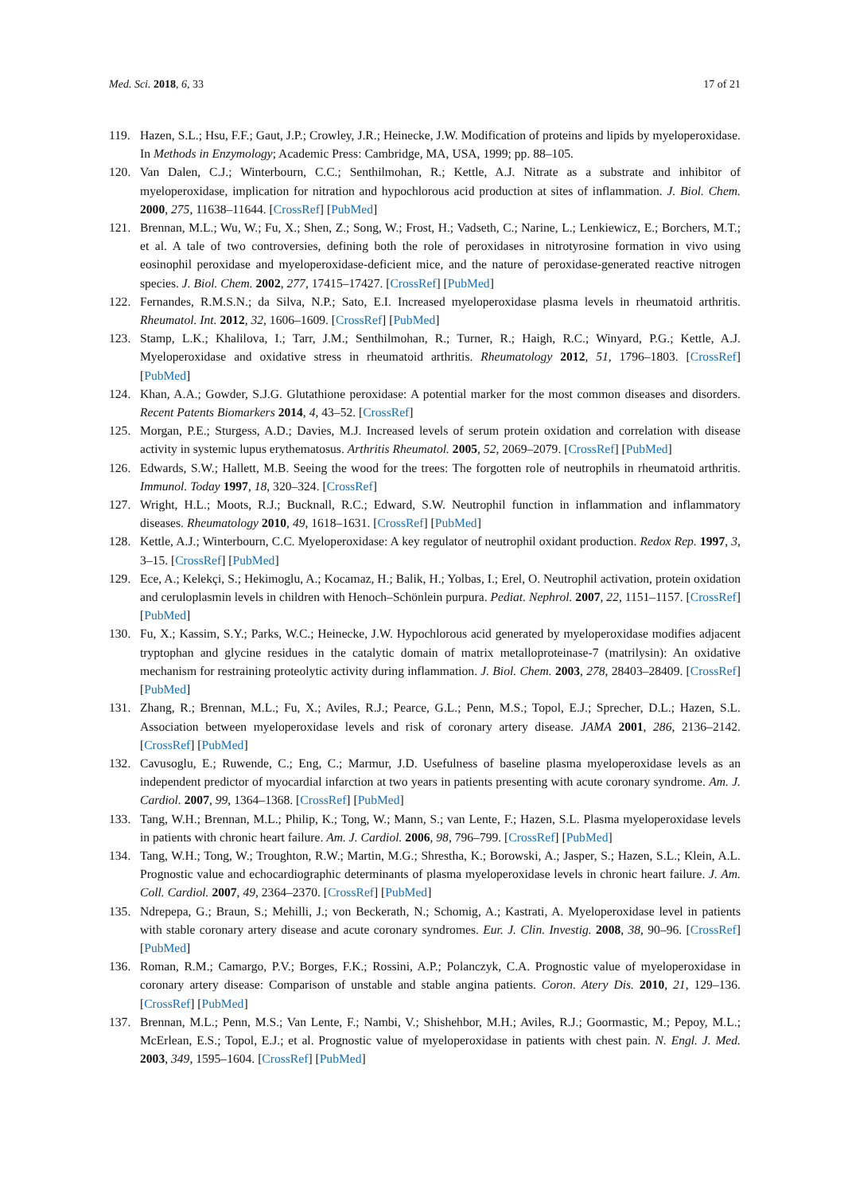Med. Sci. 2018, 6, 33 17 of 21
119. Hazen, S.L.; Hsu, F.F.; Gaut, J.P.; Crowley, J.R.; Heinecke, J.W. Modification of proteins and lipids by myeloperoxidase. In Methods in Enzymology; Academic Press: Cambridge, MA, USA, 1999; pp. 88–105.
120. Van Dalen, C.J.; Winterbourn, C.C.; Senthilmohan, R.; Kettle, A.J. Nitrate as a substrate and inhibitor of myeloperoxidase, implication for nitration and hypochlorous acid production at sites of inflammation. J. Biol. Chem. 2000, 275, 11638–11644. [CrossRef] [PubMed]
121. Brennan, M.L.; Wu, W.; Fu, X.; Shen, Z.; Song, W.; Frost, H.; Vadseth, C.; Narine, L.; Lenkiewicz, E.; Borchers, M.T.; et al. A tale of two controversies, defining both the role of peroxidases in nitrotyrosine formation in vivo using eosinophil peroxidase and myeloperoxidase-deficient mice, and the nature of peroxidase-generated reactive nitrogen species. J. Biol. Chem. 2002, 277, 17415–17427. [CrossRef] [PubMed]
122. Fernandes, R.M.S.N.; da Silva, N.P.; Sato, E.I. Increased myeloperoxidase plasma levels in rheumatoid arthritis. Rheumatol. Int. 2012, 32, 1606–1609. [CrossRef] [PubMed]
123. Stamp, L.K.; Khalilova, I.; Tarr, J.M.; Senthilmohan, R.; Turner, R.; Haigh, R.C.; Winyard, P.G.; Kettle, A.J. Myeloperoxidase and oxidative stress in rheumatoid arthritis. Rheumatology 2012, 51, 1796–1803. [CrossRef] [PubMed]
124. Khan, A.A.; Gowder, S.J.G. Glutathione peroxidase: A potential marker for the most common diseases and disorders. Recent Patents Biomarkers 2014, 4, 43–52. [CrossRef]
125. Morgan, P.E.; Sturgess, A.D.; Davies, M.J. Increased levels of serum protein oxidation and correlation with disease activity in systemic lupus erythematosus. Arthritis Rheumatol. 2005, 52, 2069–2079. [CrossRef] [PubMed]
126. Edwards, S.W.; Hallett, M.B. Seeing the wood for the trees: The forgotten role of neutrophils in rheumatoid arthritis. Immunol. Today 1997, 18, 320–324. [CrossRef]
127. Wright, H.L.; Moots, R.J.; Bucknall, R.C.; Edward, S.W. Neutrophil function in inflammation and inflammatory diseases. Rheumatology 2010, 49, 1618–1631. [CrossRef] [PubMed]
128. Kettle, A.J.; Winterbourn, C.C. Myeloperoxidase: A key regulator of neutrophil oxidant production. Redox Rep. 1997, 3, 3–15. [CrossRef] [PubMed]
129. Ece, A.; Kelekçi, S.; Hekimoglu, A.; Kocamaz, H.; Balik, H.; Yolbas, I.; Erel, O. Neutrophil activation, protein oxidation and ceruloplasmin levels in children with Henoch–Schönlein purpura. Pediat. Nephrol. 2007, 22, 1151–1157. [CrossRef] [PubMed]
130. Fu, X.; Kassim, S.Y.; Parks, W.C.; Heinecke, J.W. Hypochlorous acid generated by myeloperoxidase modifies adjacent tryptophan and glycine residues in the catalytic domain of matrix metalloproteinase-7 (matrilysin): An oxidative mechanism for restraining proteolytic activity during inflammation. J. Biol. Chem. 2003, 278, 28403–28409. [CrossRef] [PubMed]
131. Zhang, R.; Brennan, M.L.; Fu, X.; Aviles, R.J.; Pearce, G.L.; Penn, M.S.; Topol, E.J.; Sprecher, D.L.; Hazen, S.L. Association between myeloperoxidase levels and risk of coronary artery disease. JAMA 2001, 286, 2136–2142. [CrossRef] [PubMed]
132. Cavusoglu, E.; Ruwende, C.; Eng, C.; Marmur, J.D. Usefulness of baseline plasma myeloperoxidase levels as an independent predictor of myocardial infarction at two years in patients presenting with acute coronary syndrome. Am. J. Cardiol. 2007, 99, 1364–1368. [CrossRef] [PubMed]
133. Tang, W.H.; Brennan, M.L.; Philip, K.; Tong, W.; Mann, S.; van Lente, F.; Hazen, S.L. Plasma myeloperoxidase levels in patients with chronic heart failure. Am. J. Cardiol. 2006, 98, 796–799. [CrossRef] [PubMed]
134. Tang, W.H.; Tong, W.; Troughton, R.W.; Martin, M.G.; Shrestha, K.; Borowski, A.; Jasper, S.; Hazen, S.L.; Klein, A.L. Prognostic value and echocardiographic determinants of plasma myeloperoxidase levels in chronic heart failure. J. Am. Coll. Cardiol. 2007, 49, 2364–2370. [CrossRef] [PubMed]
135. Ndrepepa, G.; Braun, S.; Mehilli, J.; von Beckerath, N.; Schomig, A.; Kastrati, A. Myeloperoxidase level in patients with stable coronary artery disease and acute coronary syndromes. Eur. J. Clin. Investig. 2008, 38, 90–96. [CrossRef] [PubMed]
136. Roman, R.M.; Camargo, P.V.; Borges, F.K.; Rossini, A.P.; Polanczyk, C.A. Prognostic value of myeloperoxidase in coronary artery disease: Comparison of unstable and stable angina patients. Coron. Atery Dis. 2010, 21, 129–136. [CrossRef] [PubMed]
137. Brennan, M.L.; Penn, M.S.; Van Lente, F.; Nambi, V.; Shishehbor, M.H.; Aviles, R.J.; Goormastic, M.; Pepoy, M.L.; McErlean, E.S.; Topol, E.J.; et al. Prognostic value of myeloperoxidase in patients with chest pain. N. Engl. J. Med. 2003, 349, 1595–1604. [CrossRef] [PubMed]